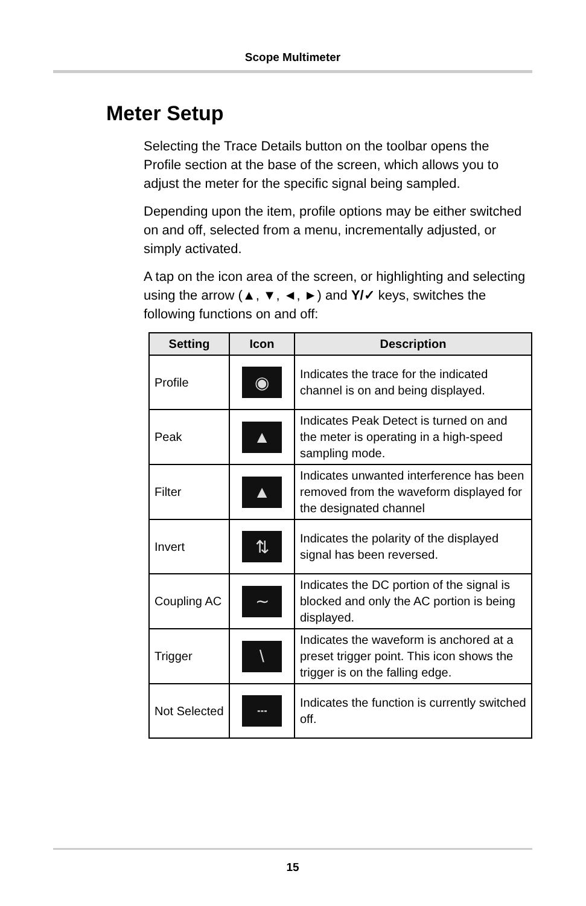Scope Multimeter
Meter Setup
Selecting the Trace Details button on the toolbar opens the Profile section at the base of the screen, which allows you to adjust the meter for the specific signal being sampled.
Depending upon the item, profile options may be either switched on and off, selected from a menu, incrementally adjusted, or simply activated.
A tap on the icon area of the screen, or highlighting and selecting using the arrow (▲, ▼, ◄, ►) and Y/✓ keys, switches the following functions on and off:
| Setting | Icon | Description |
| --- | --- | --- |
| Profile | ◉ | Indicates the trace for the indicated channel is on and being displayed. |
| Peak | ▲ | Indicates Peak Detect is turned on and the meter is operating in a high-speed sampling mode. |
| Filter | ▲ | Indicates unwanted interference has been removed from the waveform displayed for the designated channel |
| Invert | ⇅ | Indicates the polarity of the displayed signal has been reversed. |
| Coupling AC | ∼ | Indicates the DC portion of the signal is blocked and only the AC portion is being displayed. |
| Trigger | \ | Indicates the waveform is anchored at a preset trigger point. This icon shows the trigger is on the falling edge. |
| Not Selected | ┄ | Indicates the function is currently switched off. |
15